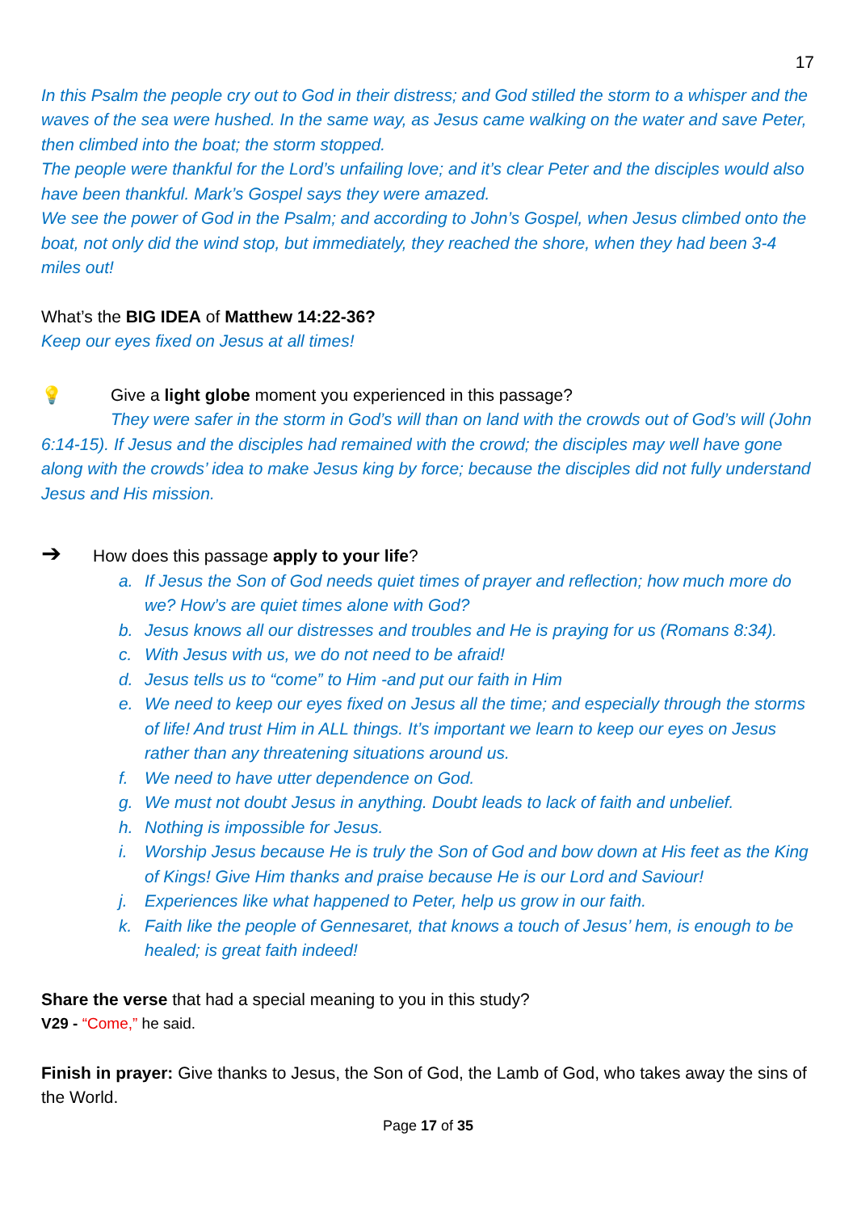17
In this Psalm the people cry out to God in their distress; and God stilled the storm to a whisper and the waves of the sea were hushed. In the same way, as Jesus came walking on the water and save Peter, then climbed into the boat; the storm stopped.
The people were thankful for the Lord’s unfailing love; and it’s clear Peter and the disciples would also have been thankful. Mark’s Gospel says they were amazed.
We see the power of God in the Psalm; and according to John’s Gospel, when Jesus climbed onto the boat, not only did the wind stop, but immediately, they reached the shore, when they had been 3-4 miles out!
What’s the BIG IDEA of Matthew 14:22-36?
Keep our eyes fixed on Jesus at all times!
💡 Give a light globe moment you experienced in this passage?
They were safer in the storm in God’s will than on land with the crowds out of God’s will (John 6:14-15). If Jesus and the disciples had remained with the crowd; the disciples may well have gone along with the crowds’ idea to make Jesus king by force; because the disciples did not fully understand Jesus and His mission.
➔ How does this passage apply to your life?
a. If Jesus the Son of God needs quiet times of prayer and reflection; how much more do we? How’s are quiet times alone with God?
b. Jesus knows all our distresses and troubles and He is praying for us (Romans 8:34).
c. With Jesus with us, we do not need to be afraid!
d. Jesus tells us to “come” to Him -and put our faith in Him
e. We need to keep our eyes fixed on Jesus all the time; and especially through the storms of life! And trust Him in ALL things. It’s important we learn to keep our eyes on Jesus rather than any threatening situations around us.
f. We need to have utter dependence on God.
g. We must not doubt Jesus in anything. Doubt leads to lack of faith and unbelief.
h. Nothing is impossible for Jesus.
i. Worship Jesus because He is truly the Son of God and bow down at His feet as the King of Kings! Give Him thanks and praise because He is our Lord and Saviour!
j. Experiences like what happened to Peter, help us grow in our faith.
k. Faith like the people of Gennesaret, that knows a touch of Jesus’ hem, is enough to be healed; is great faith indeed!
Share the verse that had a special meaning to you in this study?
V29 - “Come,” he said.
Finish in prayer: Give thanks to Jesus, the Son of God, the Lamb of God, who takes away the sins of the World.
Page 17 of 35